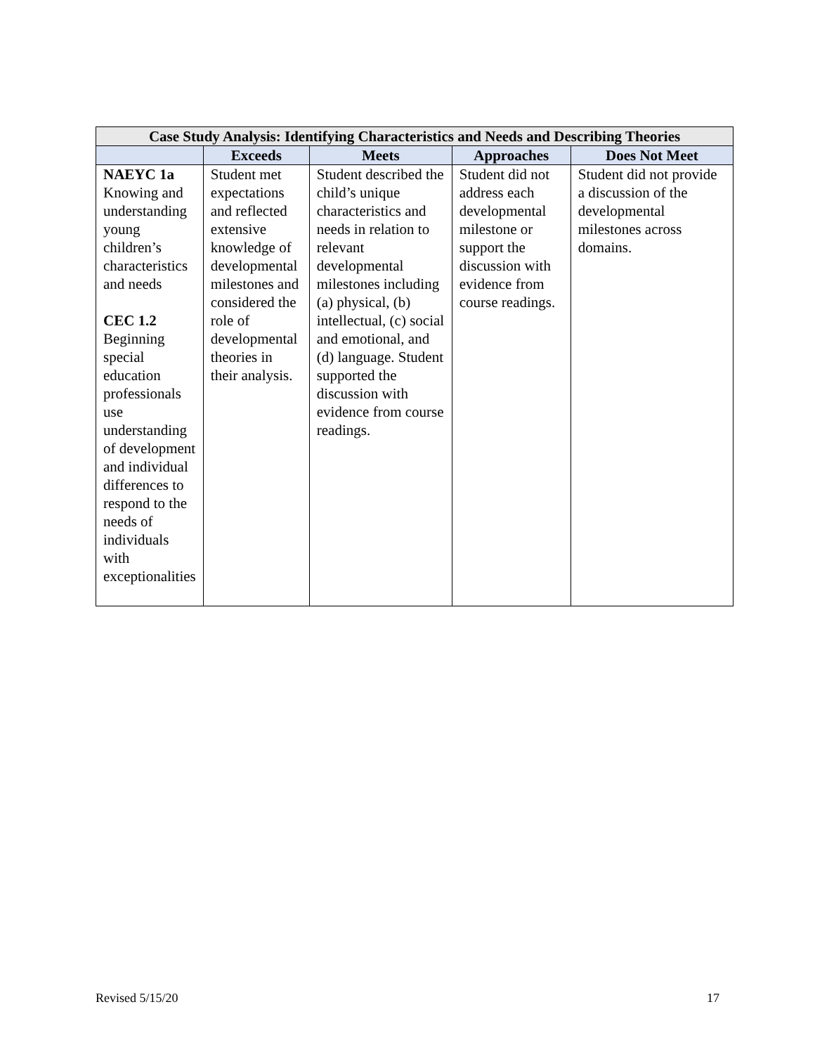| Case Study Analysis: Identifying Characteristics and Needs and Describing Theories | | | | |
| --- | --- | --- | --- | --- |
| | Exceeds | Meets | Approaches | Does Not Meet |
| NAEYC 1a Knowing and understanding young children’s characteristics and needs CEC 1.2 Beginning special education professionals use understanding of development and individual differences to respond to the needs of individuals with exceptionalities | Student met expectations and reflected extensive knowledge of developmental milestones and considered the role of developmental theories in their analysis. | Student described the child’s unique characteristics and needs in relation to relevant developmental milestones including (a) physical, (b) intellectual, (c) social and emotional, and (d) language. Student supported the discussion with evidence from course readings. | Student did not address each developmental milestone or support the discussion with evidence from course readings. | Student did not provide a discussion of the developmental milestones across domains. |
Revised 5/15/20 17